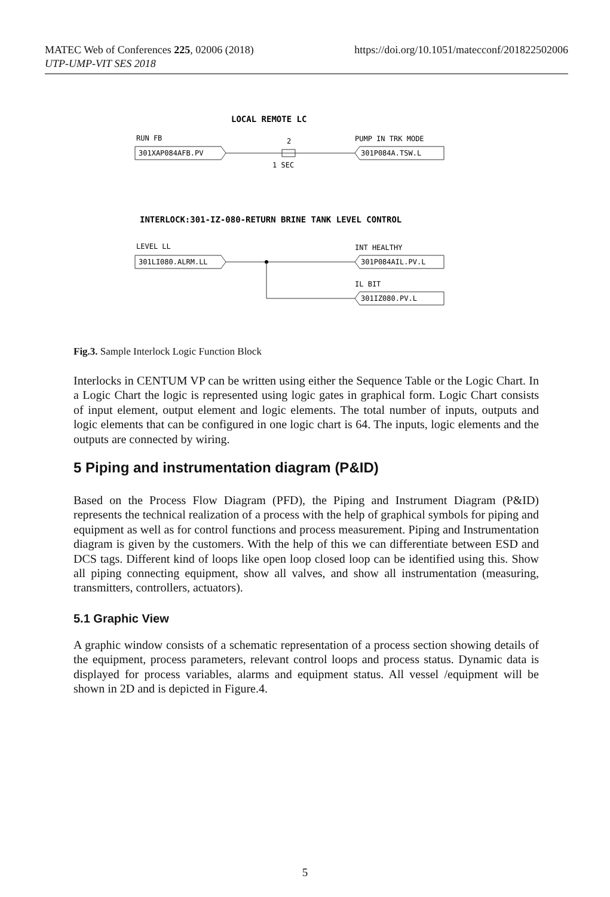MATEC Web of Conferences 225, 02006 (2018)
UTP-UMP-VIT SES 2018
https://doi.org/10.1051/matecconf/201822502006
LOCAL REMOTE LC
RUN FB
301XAP084AFB.PV
2
1 SEC
PUMP IN TRK MODE
301P084A.TSW.L
INTERLOCK:301-IZ-080-RETURN BRINE TANK LEVEL CONTROL
LEVEL LL
301LI080.ALRM.LL
INT HEALTHY
301P084AIL.PV.L
IL BIT
301IZ080.PV.L
Fig.3. Sample Interlock Logic Function Block
Interlocks in CENTUM VP can be written using either the Sequence Table or the Logic Chart. In a Logic Chart the logic is represented using logic gates in graphical form. Logic Chart consists of input element, output element and logic elements. The total number of inputs, outputs and logic elements that can be configured in one logic chart is 64. The inputs, logic elements and the outputs are connected by wiring.
5 Piping and instrumentation diagram (P&ID)
Based on the Process Flow Diagram (PFD), the Piping and Instrument Diagram (P&ID) represents the technical realization of a process with the help of graphical symbols for piping and equipment as well as for control functions and process measurement. Piping and Instrumentation diagram is given by the customers. With the help of this we can differentiate between ESD and DCS tags. Different kind of loops like open loop closed loop can be identified using this. Show all piping connecting equipment, show all valves, and show all instrumentation (measuring, transmitters, controllers, actuators).
5.1 Graphic View
A graphic window consists of a schematic representation of a process section showing details of the equipment, process parameters, relevant control loops and process status. Dynamic data is displayed for process variables, alarms and equipment status. All vessel /equipment will be shown in 2D and is depicted in Figure.4.
5